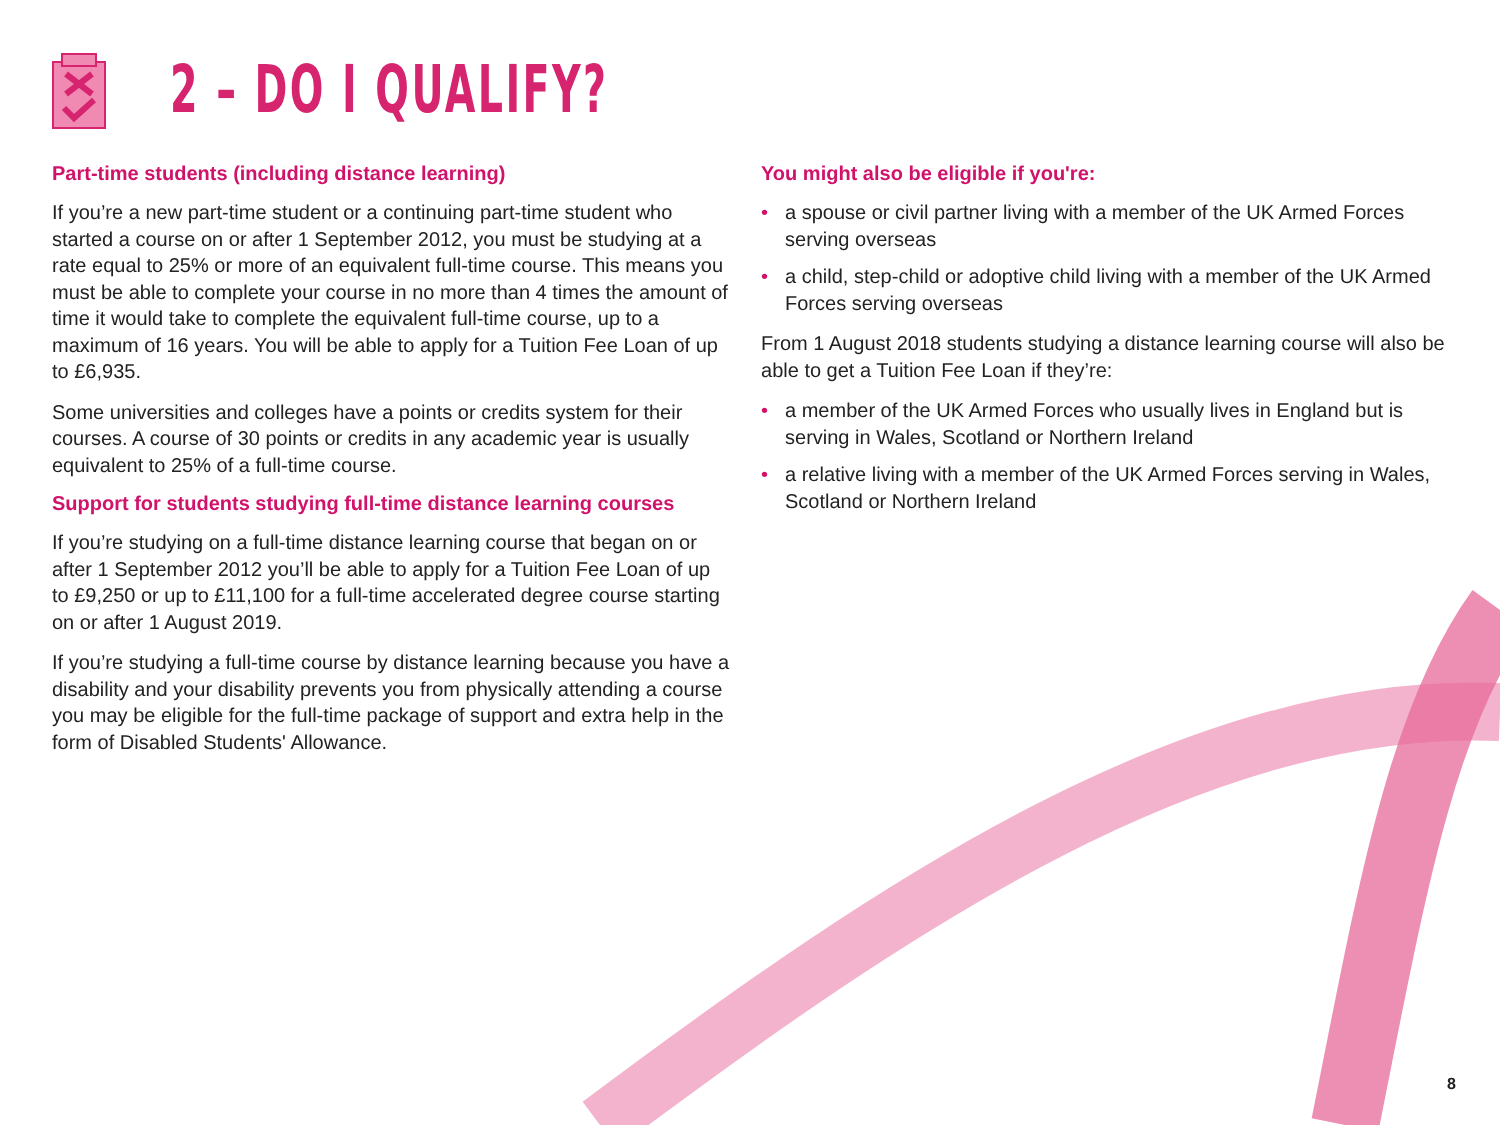2 – DO I QUALIFY?
Part-time students (including distance learning)
If you’re a new part-time student or a continuing part-time student who started a course on or after 1 September 2012, you must be studying at a rate equal to 25% or more of an equivalent full-time course. This means you must be able to complete your course in no more than 4 times the amount of time it would take to complete the equivalent full-time course, up to a maximum of 16 years. You will be able to apply for a Tuition Fee Loan of up to £6,935.
Some universities and colleges have a points or credits system for their courses. A course of 30 points or credits in any academic year is usually equivalent to 25% of a full-time course.
Support for students studying full-time distance learning courses
If you’re studying on a full-time distance learning course that began on or after 1 September 2012 you’ll be able to apply for a Tuition Fee Loan of up to £9,250 or up to £11,100 for a full-time accelerated degree course starting on or after 1 August 2019.
If you’re studying a full-time course by distance learning because you have a disability and your disability prevents you from physically attending a course you may be eligible for the full-time package of support and extra help in the form of Disabled Students' Allowance.
You might also be eligible if you're:
• a spouse or civil partner living with a member of the UK Armed Forces serving overseas
• a child, step-child or adoptive child living with a member of the UK Armed Forces serving overseas
From 1 August 2018 students studying a distance learning course will also be able to get a Tuition Fee Loan if they’re:
• a member of the UK Armed Forces who usually lives in England but is serving in Wales, Scotland or Northern Ireland
• a relative living with a member of the UK Armed Forces serving in Wales, Scotland or Northern Ireland
8